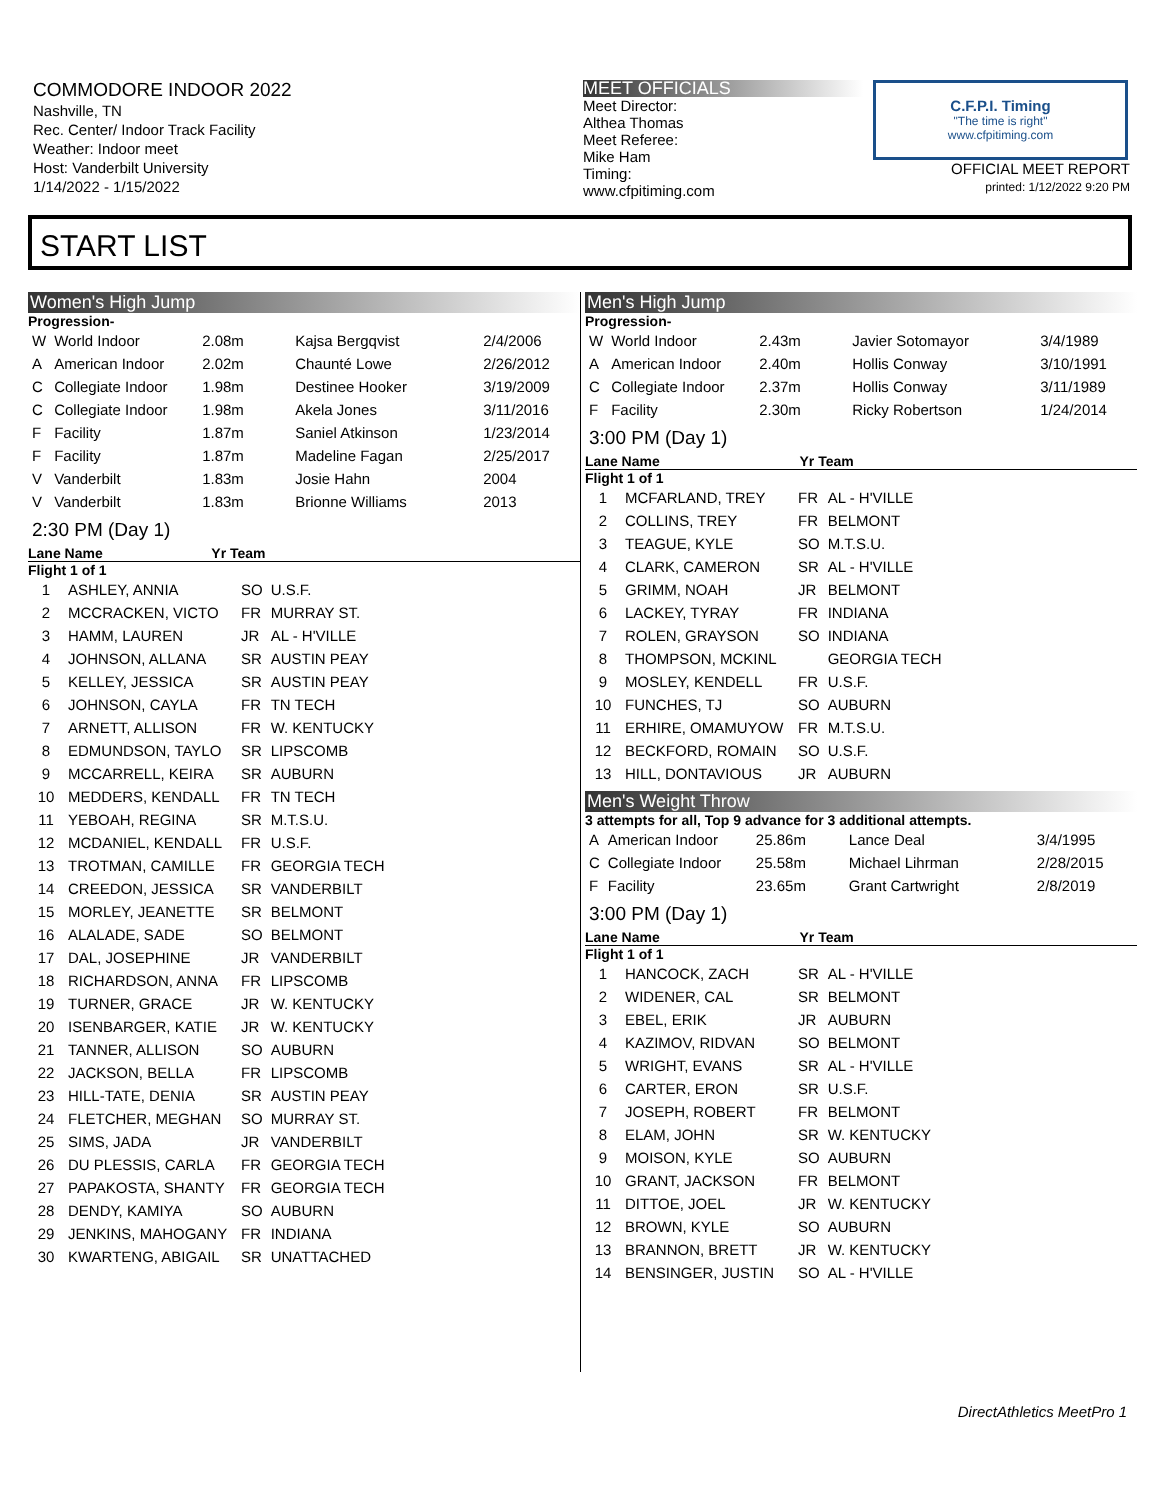COMMODORE INDOOR 2022
Nashville, TN
Rec. Center/ Indoor Track Facility
Weather: Indoor meet
Host: Vanderbilt University
1/14/2022 - 1/15/2022
MEET OFFICIALS
Meet Director:
Althea Thomas
Meet Referee:
Mike Ham
Timing:
www.cfpitiming.com
C.F.P.I. Timing
"The time is right"
www.cfpitiming.com
OFFICIAL MEET REPORT
printed: 1/12/2022 9:20 PM
START LIST
Women's High Jump
Progression-
| W | World Indoor | 2.08m | Kajsa Bergqvist | 2/4/2006 |
| A | American Indoor | 2.02m | Chaunté Lowe | 2/26/2012 |
| C | Collegiate Indoor | 1.98m | Destinee Hooker | 3/19/2009 |
| C | Collegiate Indoor | 1.98m | Akela Jones | 3/11/2016 |
| F | Facility | 1.87m | Saniel Atkinson | 1/23/2014 |
| F | Facility | 1.87m | Madeline Fagan | 2/25/2017 |
| V | Vanderbilt | 1.83m | Josie Hahn | 2004 |
| V | Vanderbilt | 1.83m | Brionne Williams | 2013 |
2:30 PM (Day 1)
Lane Name Yr Team
Flight 1 of 1
| 1 | ASHLEY, ANNIA | SO | U.S.F. |
| 2 | MCCRACKEN, VICTO | FR | MURRAY ST. |
| 3 | HAMM, LAUREN | JR | AL - H'VILLE |
| 4 | JOHNSON, ALLANA | SR | AUSTIN PEAY |
| 5 | KELLEY, JESSICA | SR | AUSTIN PEAY |
| 6 | JOHNSON, CAYLA | FR | TN TECH |
| 7 | ARNETT, ALLISON | FR | W. KENTUCKY |
| 8 | EDMUNDSON, TAYLO | SR | LIPSCOMB |
| 9 | MCCARRELL, KEIRA | SR | AUBURN |
| 10 | MEDDERS, KENDALL | FR | TN TECH |
| 11 | YEBOAH, REGINA | SR | M.T.S.U. |
| 12 | MCDANIEL, KENDALL | FR | U.S.F. |
| 13 | TROTMAN, CAMILLE | FR | GEORGIA TECH |
| 14 | CREEDON, JESSICA | SR | VANDERBILT |
| 15 | MORLEY, JEANETTE | SR | BELMONT |
| 16 | ALALADE, SADE | SO | BELMONT |
| 17 | DAL, JOSEPHINE | JR | VANDERBILT |
| 18 | RICHARDSON, ANNA | FR | LIPSCOMB |
| 19 | TURNER, GRACE | JR | W. KENTUCKY |
| 20 | ISENBARGER, KATIE | JR | W. KENTUCKY |
| 21 | TANNER, ALLISON | SO | AUBURN |
| 22 | JACKSON, BELLA | FR | LIPSCOMB |
| 23 | HILL-TATE, DENIA | SR | AUSTIN PEAY |
| 24 | FLETCHER, MEGHAN | SO | MURRAY ST. |
| 25 | SIMS, JADA | JR | VANDERBILT |
| 26 | DU PLESSIS, CARLA | FR | GEORGIA TECH |
| 27 | PAPAKOSTA, SHANTY | FR | GEORGIA TECH |
| 28 | DENDY, KAMIYA | SO | AUBURN |
| 29 | JENKINS, MAHOGANY | FR | INDIANA |
| 30 | KWARTENG, ABIGAIL | SR | UNATTACHED |
Men's High Jump
Progression-
| W | World Indoor | 2.43m | Javier Sotomayor | 3/4/1989 |
| A | American Indoor | 2.40m | Hollis Conway | 3/10/1991 |
| C | Collegiate Indoor | 2.37m | Hollis Conway | 3/11/1989 |
| F | Facility | 2.30m | Ricky Robertson | 1/24/2014 |
3:00 PM (Day 1)
Lane Name Yr Team
Flight 1 of 1
| 1 | MCFARLAND, TREY | FR | AL - H'VILLE |
| 2 | COLLINS, TREY | FR | BELMONT |
| 3 | TEAGUE, KYLE | SO | M.T.S.U. |
| 4 | CLARK, CAMERON | SR | AL - H'VILLE |
| 5 | GRIMM, NOAH | JR | BELMONT |
| 6 | LACKEY, TYRAY | FR | INDIANA |
| 7 | ROLEN, GRAYSON | SO | INDIANA |
| 8 | THOMPSON, MCKINL | | GEORGIA TECH |
| 9 | MOSLEY, KENDELL | FR | U.S.F. |
| 10 | FUNCHES, TJ | SO | AUBURN |
| 11 | ERHIRE, OMAMUYOW | FR | M.T.S.U. |
| 12 | BECKFORD, ROMAIN | SO | U.S.F. |
| 13 | HILL, DONTAVIOUS | JR | AUBURN |
Men's Weight Throw
3 attempts for all, Top 9 advance for 3 additional attempts.
| A | American Indoor | 25.86m | Lance Deal | 3/4/1995 |
| C | Collegiate Indoor | 25.58m | Michael Lihrman | 2/28/2015 |
| F | Facility | 23.65m | Grant Cartwright | 2/8/2019 |
3:00 PM (Day 1)
Lane Name Yr Team
Flight 1 of 1
| 1 | HANCOCK, ZACH | SR | AL - H'VILLE |
| 2 | WIDENER, CAL | SR | BELMONT |
| 3 | EBEL, ERIK | JR | AUBURN |
| 4 | KAZIMOV, RIDVAN | SO | BELMONT |
| 5 | WRIGHT, EVANS | SR | AL - H'VILLE |
| 6 | CARTER, ERON | SR | U.S.F. |
| 7 | JOSEPH, ROBERT | FR | BELMONT |
| 8 | ELAM, JOHN | SR | W. KENTUCKY |
| 9 | MOISON, KYLE | SO | AUBURN |
| 10 | GRANT, JACKSON | FR | BELMONT |
| 11 | DITTOE, JOEL | JR | W. KENTUCKY |
| 12 | BROWN, KYLE | SO | AUBURN |
| 13 | BRANNON, BRETT | JR | W. KENTUCKY |
| 14 | BENSINGER, JUSTIN | SO | AL - H'VILLE |
DirectAthletics MeetPro 1